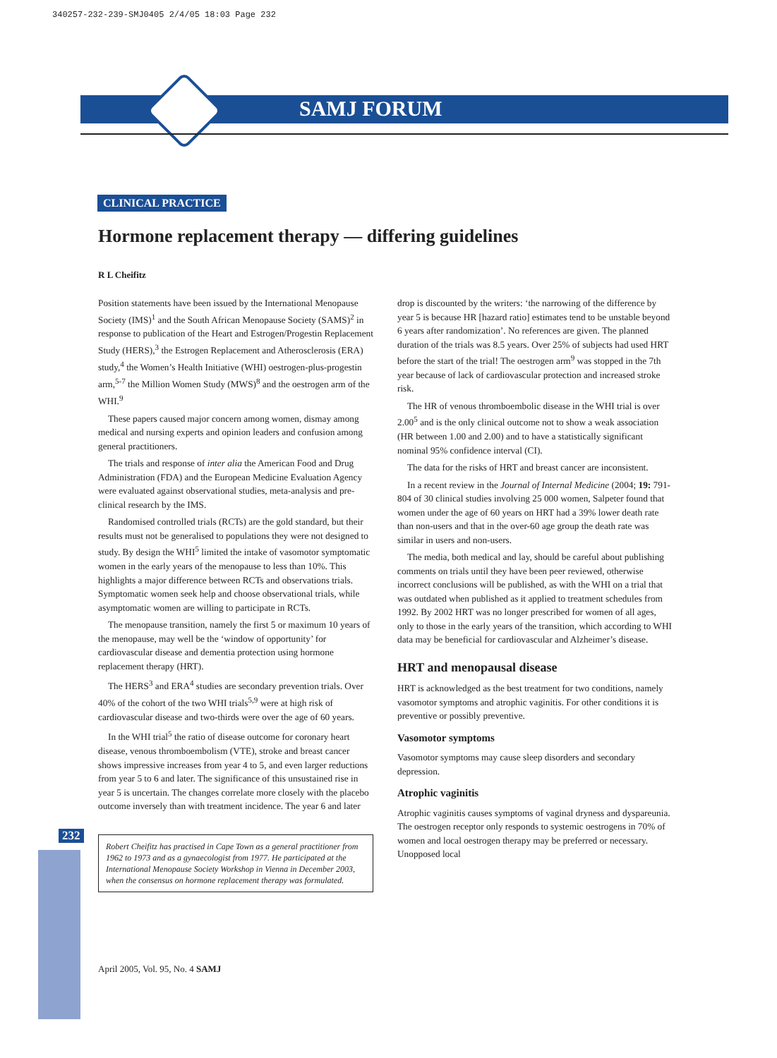340257-232-239-SMJ0405 2/4/05 18:03 Page 232
SAMJ FORUM
232
CLINICAL PRACTICE
Hormone replacement therapy — differing guidelines
R L Cheifitz
Position statements have been issued by the International Menopause Society (IMS)<sup>1</sup> and the South African Menopause Society (SAMS)<sup>2</sup> in response to publication of the Heart and Estrogen/Progestin Replacement Study (HERS),<sup>3</sup> the Estrogen Replacement and Atherosclerosis (ERA) study,<sup>4</sup> the Women’s Health Initiative (WHI) oestrogen-plus-progestin arm,<sup>5-7</sup> the Million Women Study (MWS)<sup>8</sup> and the oestrogen arm of the WHI.<sup>9</sup>
These papers caused major concern among women, dismay among medical and nursing experts and opinion leaders and confusion among general practitioners.
The trials and response of inter alia the American Food and Drug Administration (FDA) and the European Medicine Evaluation Agency were evaluated against observational studies, meta-analysis and pre-clinical research by the IMS.
Randomised controlled trials (RCTs) are the gold standard, but their results must not be generalised to populations they were not designed to study. By design the WHI<sup>5</sup> limited the intake of vasomotor symptomatic women in the early years of the menopause to less than 10%. This highlights a major difference between RCTs and observations trials. Symptomatic women seek help and choose observational trials, while asymptomatic women are willing to participate in RCTs.
The menopause transition, namely the first 5 or maximum 10 years of the menopause, may well be the ‘window of opportunity’ for cardiovascular disease and dementia protection using hormone replacement therapy (HRT).
The HERS<sup>3</sup> and ERA<sup>4</sup> studies are secondary prevention trials. Over 40% of the cohort of the two WHI trials<sup>5,9</sup> were at high risk of cardiovascular disease and two-thirds were over the age of 60 years.
In the WHI trial<sup>5</sup> the ratio of disease outcome for coronary heart disease, venous thromboembolism (VTE), stroke and breast cancer shows impressive increases from year 4 to 5, and even larger reductions from year 5 to 6 and later. The significance of this unsustained rise in year 5 is uncertain. The changes correlate more closely with the placebo outcome inversely than with treatment incidence. The year 6 and later
Robert Cheifitz has practised in Cape Town as a general practitioner from 1962 to 1973 and as a gynaecologist from 1977. He participated at the International Menopause Society Workshop in Vienna in December 2003, when the consensus on hormone replacement therapy was formulated.
drop is discounted by the writers: ‘the narrowing of the difference by year 5 is because HR [hazard ratio] estimates tend to be unstable beyond 6 years after randomization’. No references are given. The planned duration of the trials was 8.5 years. Over 25% of subjects had used HRT before the start of the trial! The oestrogen arm<sup>9</sup> was stopped in the 7th year because of lack of cardiovascular protection and increased stroke risk.
The HR of venous thromboembolic disease in the WHI trial is over 2.00<sup>5</sup> and is the only clinical outcome not to show a weak association (HR between 1.00 and 2.00) and to have a statistically significant nominal 95% confidence interval (CI).
The data for the risks of HRT and breast cancer are inconsistent.
In a recent review in the Journal of Internal Medicine (2004; 19: 791-804 of 30 clinical studies involving 25 000 women, Salpeter found that women under the age of 60 years on HRT had a 39% lower death rate than non-users and that in the over-60 age group the death rate was similar in users and non-users.
The media, both medical and lay, should be careful about publishing comments on trials until they have been peer reviewed, otherwise incorrect conclusions will be published, as with the WHI on a trial that was outdated when published as it applied to treatment schedules from 1992. By 2002 HRT was no longer prescribed for women of all ages, only to those in the early years of the transition, which according to WHI data may be beneficial for cardiovascular and Alzheimer’s disease.
HRT and menopausal disease
HRT is acknowledged as the best treatment for two conditions, namely vasomotor symptoms and atrophic vaginitis. For other conditions it is preventive or possibly preventive.
Vasomotor symptoms
Vasomotor symptoms may cause sleep disorders and secondary depression.
Atrophic vaginitis
Atrophic vaginitis causes symptoms of vaginal dryness and dyspareunia. The oestrogen receptor only responds to systemic oestrogens in 70% of women and local oestrogen therapy may be preferred or necessary. Unopposed local
April 2005, Vol. 95, No. 4 SAMJ